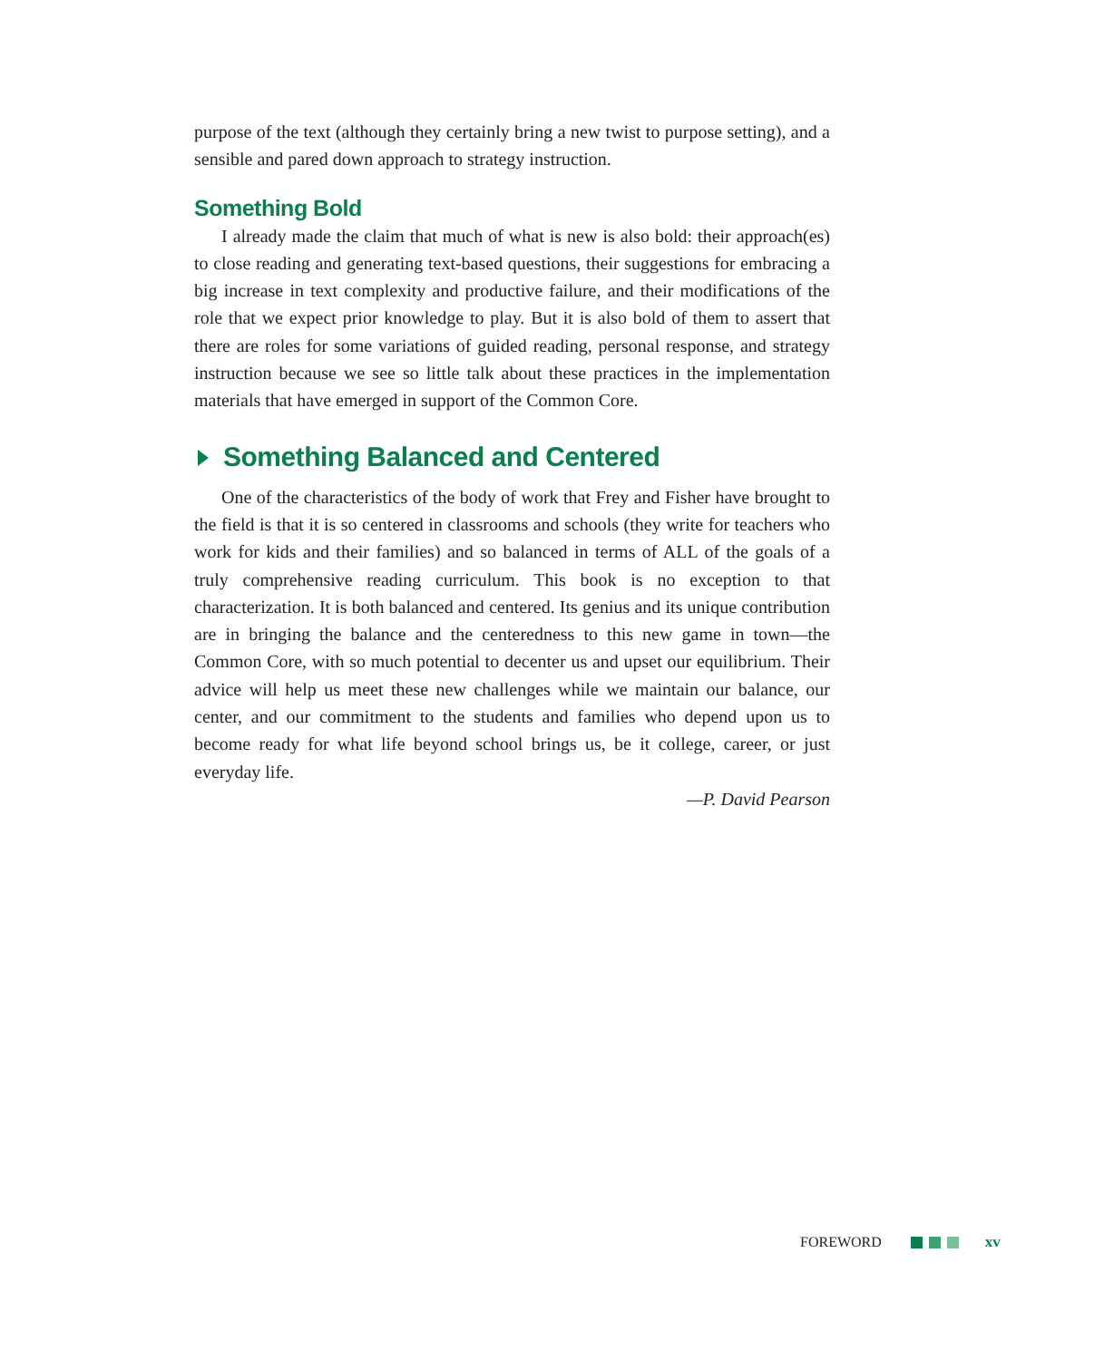purpose of the text (although they certainly bring a new twist to purpose setting), and a sensible and pared down approach to strategy instruction.
Something Bold
I already made the claim that much of what is new is also bold: their approach(es) to close reading and generating text-based questions, their suggestions for embracing a big increase in text complexity and productive failure, and their modifications of the role that we expect prior knowledge to play. But it is also bold of them to assert that there are roles for some variations of guided reading, personal response, and strategy instruction because we see so little talk about these practices in the implementation materials that have emerged in support of the Common Core.
Something Balanced and Centered
One of the characteristics of the body of work that Frey and Fisher have brought to the field is that it is so centered in classrooms and schools (they write for teachers who work for kids and their families) and so balanced in terms of ALL of the goals of a truly comprehensive reading curriculum. This book is no exception to that characterization. It is both balanced and centered. Its genius and its unique contribution are in bringing the balance and the centeredness to this new game in town—the Common Core, with so much potential to decenter us and upset our equilibrium. Their advice will help us meet these new challenges while we maintain our balance, our center, and our commitment to the students and families who depend upon us to become ready for what life beyond school brings us, be it college, career, or just everyday life.
—P. David Pearson
FOREWORD xv